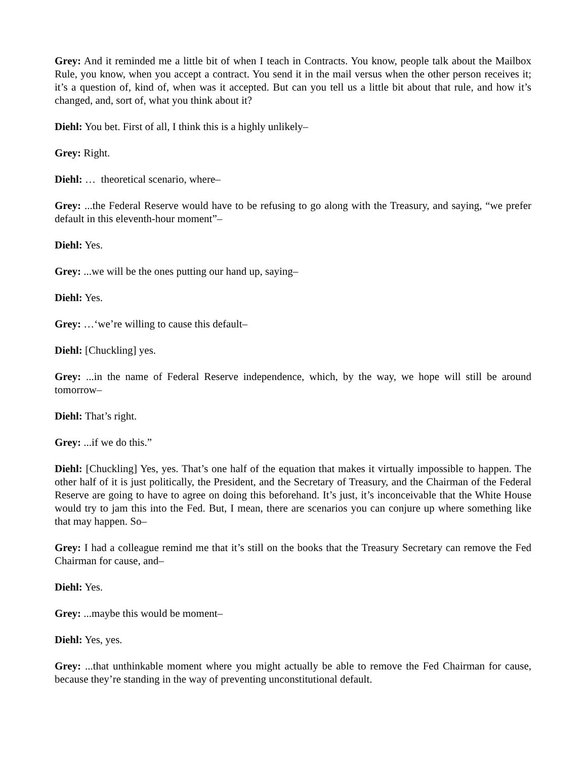Grey: And it reminded me a little bit of when I teach in Contracts. You know, people talk about the Mailbox Rule, you know, when you accept a contract. You send it in the mail versus when the other person receives it; it’s a question of, kind of, when was it accepted. But can you tell us a little bit about that rule, and how it’s changed, and, sort of, what you think about it?
Diehl: You bet. First of all, I think this is a highly unlikely–
Grey: Right.
Diehl: … theoretical scenario, where–
Grey: ...the Federal Reserve would have to be refusing to go along with the Treasury, and saying, “we prefer default in this eleventh-hour moment”–
Diehl: Yes.
Grey: ...we will be the ones putting our hand up, saying–
Diehl: Yes.
Grey: …‘we’re willing to cause this default–
Diehl: [Chuckling] yes.
Grey: ...in the name of Federal Reserve independence, which, by the way, we hope will still be around tomorrow–
Diehl: That’s right.
Grey: ...if we do this.”
Diehl: [Chuckling] Yes, yes. That’s one half of the equation that makes it virtually impossible to happen. The other half of it is just politically, the President, and the Secretary of Treasury, and the Chairman of the Federal Reserve are going to have to agree on doing this beforehand. It’s just, it’s inconceivable that the White House would try to jam this into the Fed. But, I mean, there are scenarios you can conjure up where something like that may happen. So–
Grey: I had a colleague remind me that it’s still on the books that the Treasury Secretary can remove the Fed Chairman for cause, and–
Diehl: Yes.
Grey: ...maybe this would be moment–
Diehl: Yes, yes.
Grey: ...that unthinkable moment where you might actually be able to remove the Fed Chairman for cause, because they’re standing in the way of preventing unconstitutional default.